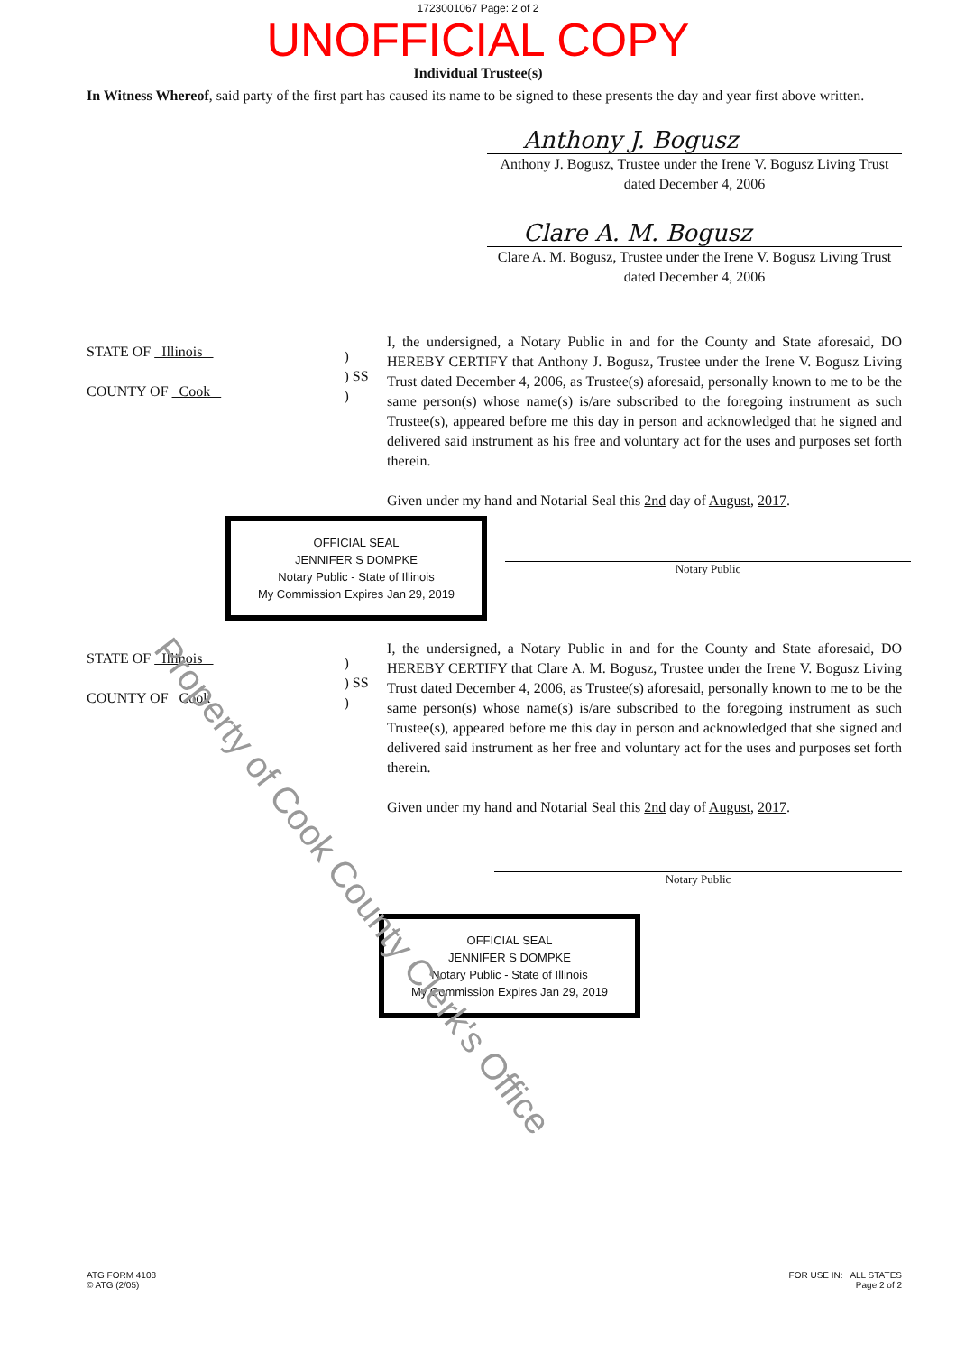1723001067 Page: 2 of 2
UNOFFICIAL COPY
Individual Trustee(s)
In Witness Whereof, said party of the first part has caused its name to be signed to these presents the day and year first above written.
Anthony J. Bogusz
Anthony J. Bogusz, Trustee under the Irene V. Bogusz Living Trust dated December 4, 2006
Clare A. M. Bogusz
Clare A. M. Bogusz, Trustee under the Irene V. Bogusz Living Trust dated December 4, 2006
STATE OF Illinois
COUNTY OF Cook
)
) SS
)
I, the undersigned, a Notary Public in and for the County and State aforesaid, DO HEREBY CERTIFY that Anthony J. Bogusz, Trustee under the Irene V. Bogusz Living Trust dated December 4, 2006, as Trustee(s) aforesaid, personally known to me to be the same person(s) whose name(s) is/are subscribed to the foregoing instrument as such Trustee(s), appeared before me this day in person and acknowledged that he signed and delivered said instrument as his free and voluntary act for the uses and purposes set forth therein.
Given under my hand and Notarial Seal this 2nd day of August, 2017.
OFFICIAL SEAL
JENNIFER S DOMPKE
Notary Public - State of Illinois
My Commission Expires Jan 29, 2019
Notary Public
STATE OF Illinois
COUNTY OF Cook
)
) SS
)
I, the undersigned, a Notary Public in and for the County and State aforesaid, DO HEREBY CERTIFY that Clare A. M. Bogusz, Trustee under the Irene V. Bogusz Living Trust dated December 4, 2006, as Trustee(s) aforesaid, personally known to me to be the same person(s) whose name(s) is/are subscribed to the foregoing instrument as such Trustee(s), appeared before me this day in person and acknowledged that she signed and delivered said instrument as her free and voluntary act for the uses and purposes set forth therein.
Given under my hand and Notarial Seal this 2nd day of August, 2017.
Notary Public
OFFICIAL SEAL
JENNIFER S DOMPKE
Notary Public - State of Illinois
My Commission Expires Jan 29, 2019
Property of Cook County Clerk's Office
ATG FORM 4108
© ATG (2/05)
FOR USE IN: ALL STATES
Page 2 of 2